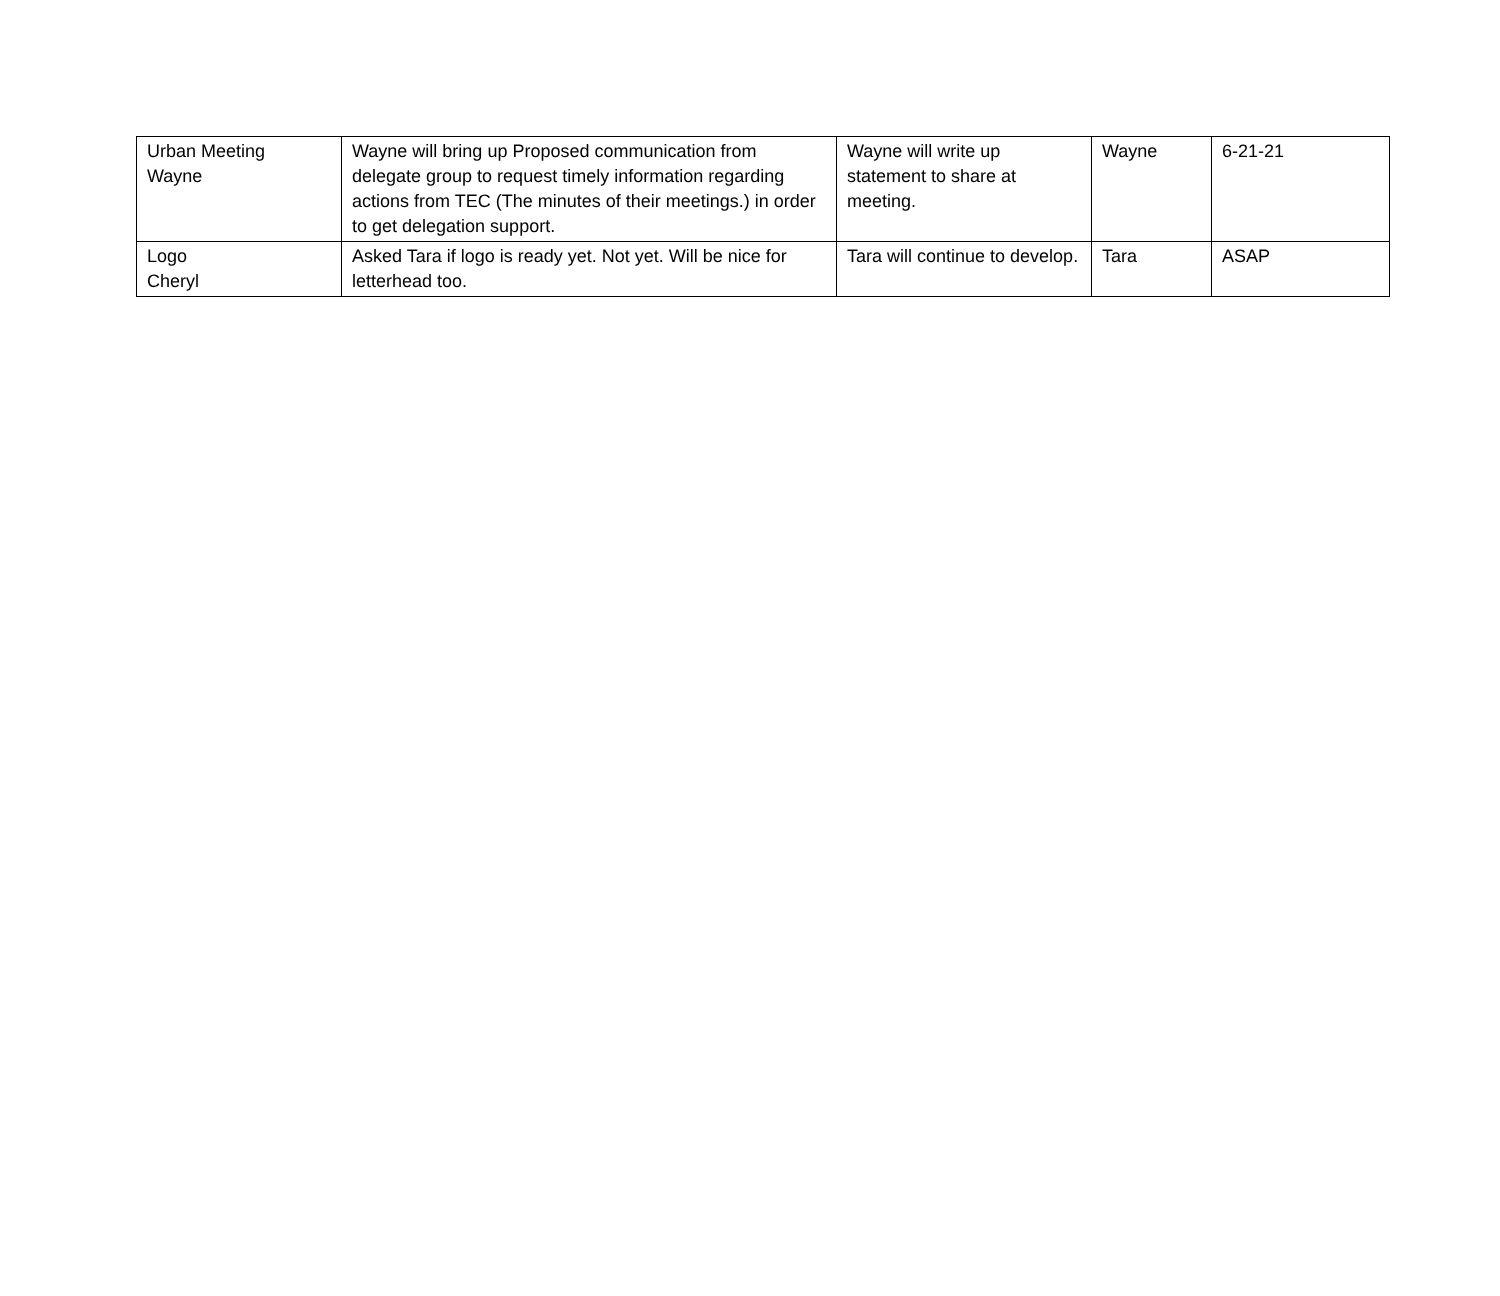| Urban Meeting Wayne | Wayne will bring up Proposed communication from delegate group to request timely information regarding actions from TEC (The minutes of their meetings.) in order to get delegation support. | Wayne will write up statement to share at meeting. | Wayne | 6-21-21 |
| Logo Cheryl | Asked Tara if logo is ready yet. Not yet. Will be nice for letterhead too. | Tara will continue to develop. | Tara | ASAP |